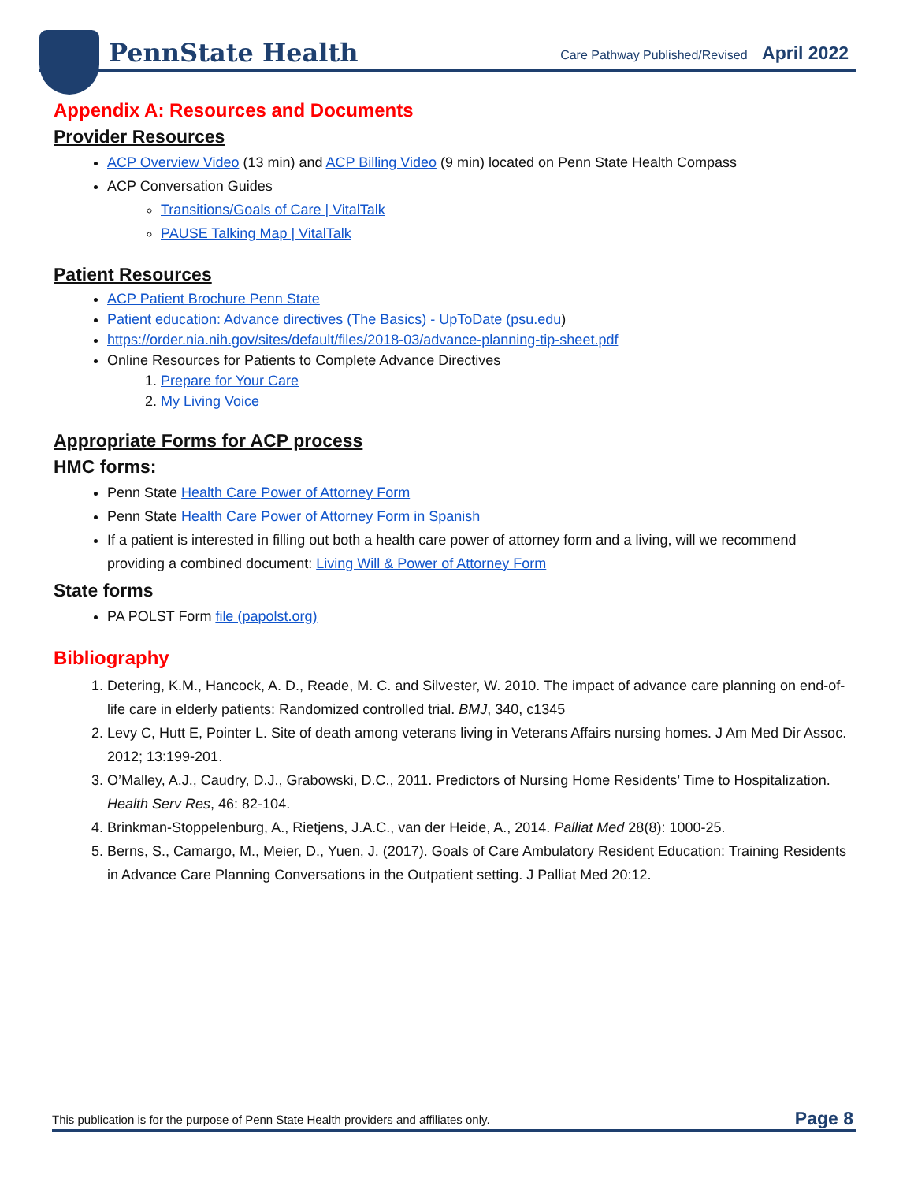PennState Health
Care Pathway Published/Revised April 2022
Appendix A: Resources and Documents
Provider Resources
ACP Overview Video (13 min) and ACP Billing Video (9 min) located on Penn State Health Compass
ACP Conversation Guides
Transitions/Goals of Care | VitalTalk
PAUSE Talking Map | VitalTalk
Patient Resources
ACP Patient Brochure Penn State
Patient education: Advance directives (The Basics) - UpToDate (psu.edu)
https://order.nia.nih.gov/sites/default/files/2018-03/advance-planning-tip-sheet.pdf
Online Resources for Patients to Complete Advance Directives
1. Prepare for Your Care
2. My Living Voice
Appropriate Forms for ACP process
HMC forms:
Penn State Health Care Power of Attorney Form
Penn State Health Care Power of Attorney Form in Spanish
If a patient is interested in filling out both a health care power of attorney form and a living, will we recommend providing a combined document: Living Will & Power of Attorney Form
State forms
PA POLST Form file (papolst.org)
Bibliography
1. Detering, K.M., Hancock, A. D., Reade, M. C. and Silvester, W. 2010. The impact of advance care planning on end-of-life care in elderly patients: Randomized controlled trial. BMJ, 340, c1345
2. Levy C, Hutt E, Pointer L. Site of death among veterans living in Veterans Affairs nursing homes. J Am Med Dir Assoc. 2012; 13:199-201.
3. O’Malley, A.J., Caudry, D.J., Grabowski, D.C., 2011. Predictors of Nursing Home Residents’ Time to Hospitalization. Health Serv Res, 46: 82-104.
4. Brinkman-Stoppelenburg, A., Rietjens, J.A.C., van der Heide, A., 2014. Palliat Med 28(8): 1000-25.
5. Berns, S., Camargo, M., Meier, D., Yuen, J. (2017). Goals of Care Ambulatory Resident Education: Training Residents in Advance Care Planning Conversations in the Outpatient setting. J Palliat Med 20:12.
This publication is for the purpose of Penn State Health providers and affiliates only. Page 8